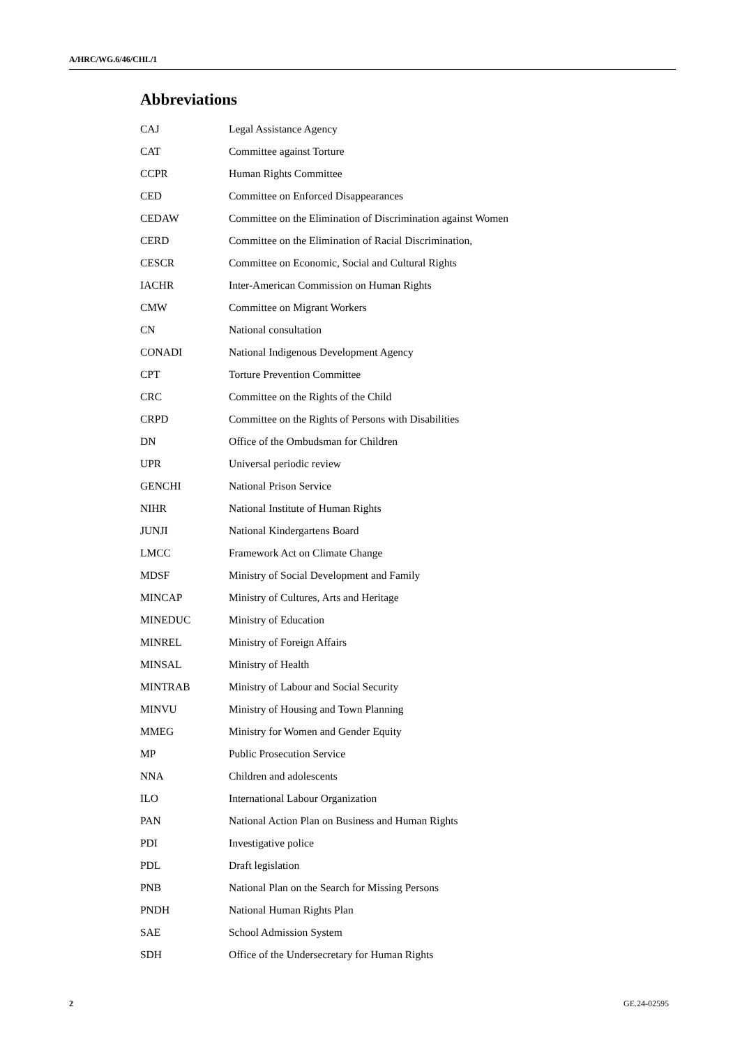A/HRC/WG.6/46/CHL/1
Abbreviations
| CAJ | Legal Assistance Agency |
| CAT | Committee against Torture |
| CCPR | Human Rights Committee |
| CED | Committee on Enforced Disappearances |
| CEDAW | Committee on the Elimination of Discrimination against Women |
| CERD | Committee on the Elimination of Racial Discrimination, |
| CESCR | Committee on Economic, Social and Cultural Rights |
| IACHR | Inter-American Commission on Human Rights |
| CMW | Committee on Migrant Workers |
| CN | National consultation |
| CONADI | National Indigenous Development Agency |
| CPT | Torture Prevention Committee |
| CRC | Committee on the Rights of the Child |
| CRPD | Committee on the Rights of Persons with Disabilities |
| DN | Office of the Ombudsman for Children |
| UPR | Universal periodic review |
| GENCHI | National Prison Service |
| NIHR | National Institute of Human Rights |
| JUNJI | National Kindergartens Board |
| LMCC | Framework Act on Climate Change |
| MDSF | Ministry of Social Development and Family |
| MINCAP | Ministry of Cultures, Arts and Heritage |
| MINEDUC | Ministry of Education |
| MINREL | Ministry of Foreign Affairs |
| MINSAL | Ministry of Health |
| MINTRAB | Ministry of Labour and Social Security |
| MINVU | Ministry of Housing and Town Planning |
| MMEG | Ministry for Women and Gender Equity |
| MP | Public Prosecution Service |
| NNA | Children and adolescents |
| ILO | International Labour Organization |
| PAN | National Action Plan on Business and Human Rights |
| PDI | Investigative police |
| PDL | Draft legislation |
| PNB | National Plan on the Search for Missing Persons |
| PNDH | National Human Rights Plan |
| SAE | School Admission System |
| SDH | Office of the Undersecretary for Human Rights |
2 GE.24-02595